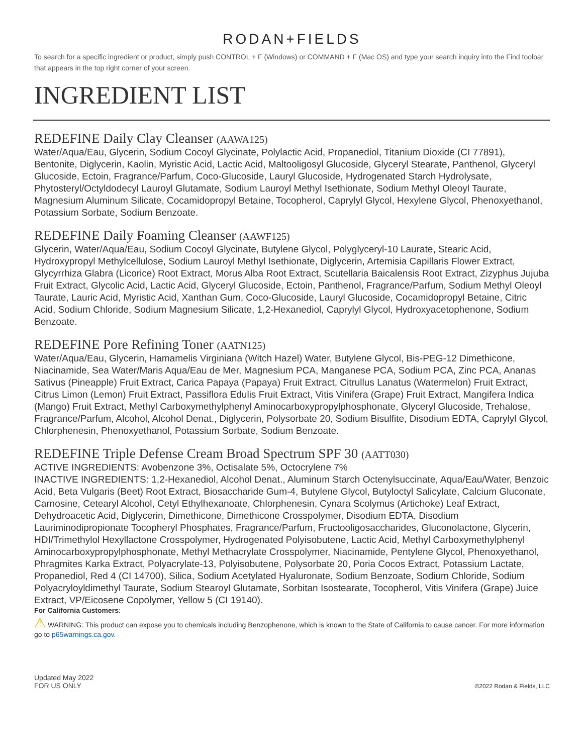RODAN+FIELDS
To search for a specific ingredient or product, simply push CONTROL + F (Windows) or COMMAND + F (Mac OS) and type your search inquiry into the Find toolbar that appears in the top right corner of your screen.
INGREDIENT LIST
REDEFINE Daily Clay Cleanser (AAWA125)
Water/Aqua/Eau, Glycerin, Sodium Cocoyl Glycinate, Polylactic Acid, Propanediol, Titanium Dioxide (CI 77891), Bentonite, Diglycerin, Kaolin, Myristic Acid, Lactic Acid, Maltooligosyl Glucoside, Glyceryl Stearate, Panthenol, Glyceryl Glucoside, Ectoin, Fragrance/Parfum, Coco-Glucoside, Lauryl Glucoside, Hydrogenated Starch Hydrolysate, Phytosteryl/Octyldodecyl Lauroyl Glutamate, Sodium Lauroyl Methyl Isethionate, Sodium Methyl Oleoyl Taurate, Magnesium Aluminum Silicate, Cocamidopropyl Betaine, Tocopherol, Caprylyl Glycol, Hexylene Glycol, Phenoxyethanol, Potassium Sorbate, Sodium Benzoate.
REDEFINE Daily Foaming Cleanser (AAWF125)
Glycerin, Water/Aqua/Eau, Sodium Cocoyl Glycinate, Butylene Glycol, Polyglyceryl-10 Laurate, Stearic Acid, Hydroxypropyl Methylcellulose, Sodium Lauroyl Methyl Isethionate, Diglycerin, Artemisia Capillaris Flower Extract, Glycyrrhiza Glabra (Licorice) Root Extract, Morus Alba Root Extract, Scutellaria Baicalensis Root Extract, Zizyphus Jujuba Fruit Extract, Glycolic Acid, Lactic Acid, Glyceryl Glucoside, Ectoin, Panthenol, Fragrance/Parfum, Sodium Methyl Oleoyl Taurate, Lauric Acid, Myristic Acid, Xanthan Gum, Coco-Glucoside, Lauryl Glucoside, Cocamidopropyl Betaine, Citric Acid, Sodium Chloride, Sodium Magnesium Silicate, 1,2-Hexanediol, Caprylyl Glycol, Hydroxyacetophenone, Sodium Benzoate.
REDEFINE Pore Refining Toner (AATN125)
Water/Aqua/Eau, Glycerin, Hamamelis Virginiana (Witch Hazel) Water, Butylene Glycol, Bis-PEG-12 Dimethicone, Niacinamide, Sea Water/Maris Aqua/Eau de Mer, Magnesium PCA, Manganese PCA, Sodium PCA, Zinc PCA, Ananas Sativus (Pineapple) Fruit Extract, Carica Papaya (Papaya) Fruit Extract, Citrullus Lanatus (Watermelon) Fruit Extract, Citrus Limon (Lemon) Fruit Extract, Passiflora Edulis Fruit Extract, Vitis Vinifera (Grape) Fruit Extract, Mangifera Indica (Mango) Fruit Extract, Methyl Carboxymethylphenyl Aminocarboxypropylphosphonate, Glyceryl Glucoside, Trehalose, Fragrance/Parfum, Alcohol, Alcohol Denat., Diglycerin, Polysorbate 20, Sodium Bisulfite, Disodium EDTA, Caprylyl Glycol, Chlorphenesin, Phenoxyethanol, Potassium Sorbate, Sodium Benzoate.
REDEFINE Triple Defense Cream Broad Spectrum SPF 30 (AATT030)
ACTIVE INGREDIENTS: Avobenzone 3%, Octisalate 5%, Octocrylene 7%
INACTIVE INGREDIENTS: 1,2-Hexanediol, Alcohol Denat., Aluminum Starch Octenylsuccinate, Aqua/Eau/Water, Benzoic Acid, Beta Vulgaris (Beet) Root Extract, Biosaccharide Gum-4, Butylene Glycol, Butyloctyl Salicylate, Calcium Gluconate, Carnosine, Cetearyl Alcohol, Cetyl Ethylhexanoate, Chlorphenesin, Cynara Scolymus (Artichoke) Leaf Extract, Dehydroacetic Acid, Diglycerin, Dimethicone, Dimethicone Crosspolymer, Disodium EDTA, Disodium Lauriminodipropionate Tocopheryl Phosphates, Fragrance/Parfum, Fructooligosaccharides, Gluconolactone, Glycerin, HDI/Trimethylol Hexyllactone Crosspolymer, Hydrogenated Polyisobutene, Lactic Acid, Methyl Carboxymethylphenyl Aminocarboxypropylphosphonate, Methyl Methacrylate Crosspolymer, Niacinamide, Pentylene Glycol, Phenoxyethanol, Phragmites Karka Extract, Polyacrylate-13, Polyisobutene, Polysorbate 20, Poria Cocos Extract, Potassium Lactate, Propanediol, Red 4 (CI 14700), Silica, Sodium Acetylated Hyaluronate, Sodium Benzoate, Sodium Chloride, Sodium Polyacryloyldimethyl Taurate, Sodium Stearoyl Glutamate, Sorbitan Isostearate, Tocopherol, Vitis Vinifera (Grape) Juice Extract, VP/Eicosene Copolymer, Yellow 5 (CI 19140).
For California Customers:
⚠ WARNING: This product can expose you to chemicals including Benzophenone, which is known to the State of California to cause cancer. For more information go to p65warnings.ca.gov.
Updated May 2022
FOR US ONLY
©2022 Rodan & Fields, LLC